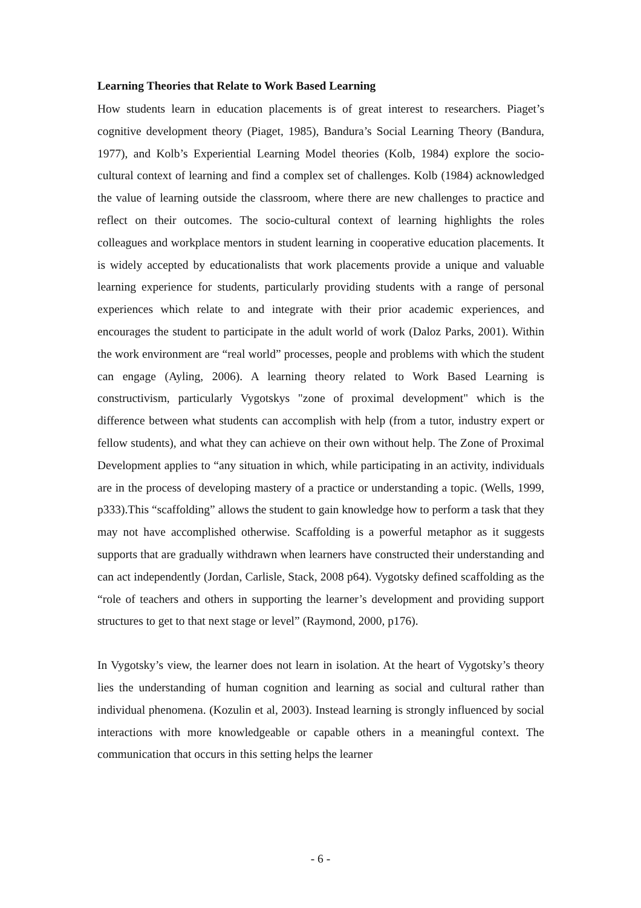Learning Theories that Relate to Work Based Learning
How students learn in education placements is of great interest to researchers. Piaget’s cognitive development theory (Piaget, 1985), Bandura’s Social Learning Theory (Bandura, 1977), and Kolb’s Experiential Learning Model theories (Kolb, 1984) explore the socio-cultural context of learning and find a complex set of challenges. Kolb (1984) acknowledged the value of learning outside the classroom, where there are new challenges to practice and reflect on their outcomes. The socio-cultural context of learning highlights the roles colleagues and workplace mentors in student learning in cooperative education placements. It is widely accepted by educationalists that work placements provide a unique and valuable learning experience for students, particularly providing students with a range of personal experiences which relate to and integrate with their prior academic experiences, and encourages the student to participate in the adult world of work (Daloz Parks, 2001). Within the work environment are “real world” processes, people and problems with which the student can engage (Ayling, 2006). A learning theory related to Work Based Learning is constructivism, particularly Vygotskys "zone of proximal development" which is the difference between what students can accomplish with help (from a tutor, industry expert or fellow students), and what they can achieve on their own without help. The Zone of Proximal Development applies to “any situation in which, while participating in an activity, individuals are in the process of developing mastery of a practice or understanding a topic. (Wells, 1999, p333).This “scaffolding” allows the student to gain knowledge how to perform a task that they may not have accomplished otherwise. Scaffolding is a powerful metaphor as it suggests supports that are gradually withdrawn when learners have constructed their understanding and can act independently (Jordan, Carlisle, Stack, 2008 p64). Vygotsky defined scaffolding as the “role of teachers and others in supporting the learner’s development and providing support structures to get to that next stage or level” (Raymond, 2000, p176).
In Vygotsky’s view, the learner does not learn in isolation. At the heart of Vygotsky’s theory lies the understanding of human cognition and learning as social and cultural rather than individual phenomena. (Kozulin et al, 2003). Instead learning is strongly influenced by social interactions with more knowledgeable or capable others in a meaningful context. The communication that occurs in this setting helps the learner
- 6 -